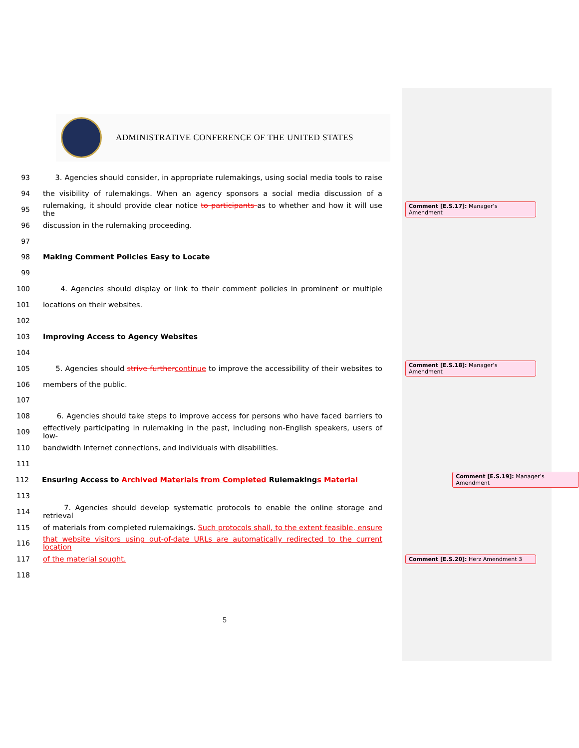ADMINISTRATIVE CONFERENCE OF THE UNITED STATES
93
3. Agencies should consider, in appropriate rulemakings, using social media tools to raise
94
the visibility of rulemakings. When an agency sponsors a social media discussion of a
95
rulemaking, it should provide clear notice to participants as to whether and how it will use the
Comment [E.S.17]: Manager’s Amendment
96 discussion in the rulemaking proceeding.
97
98 Making Comment Policies Easy to Locate
99
100
4. Agencies should display or link to their comment policies in prominent or multiple
101 locations on their websites.
102
103 Improving Access to Agency Websites
104
105
5. Agencies should strive furthercontinue to improve the accessibility of their websites to
Comment [E.S.18]: Manager’s Amendment
106 members of the public.
107
108
6. Agencies should take steps to improve access for persons who have faced barriers to
109
effectively participating in rulemaking in the past, including non-English speakers, users of low-
110 bandwidth Internet connections, and individuals with disabilities.
111
112 Ensuring Access to Archived Materials from Completed Rulemakings Material
Comment [E.S.19]: Manager’s Amendment
113
114
7. Agencies should develop systematic protocols to enable the online storage and retrieval
115
of materials from completed rulemakings. Such protocols shall, to the extent feasible, ensure
116
that website visitors using out-of-date URLs are automatically redirected to the current location
117 of the material sought.
Comment [E.S.20]: Herz Amendment 3
118
5